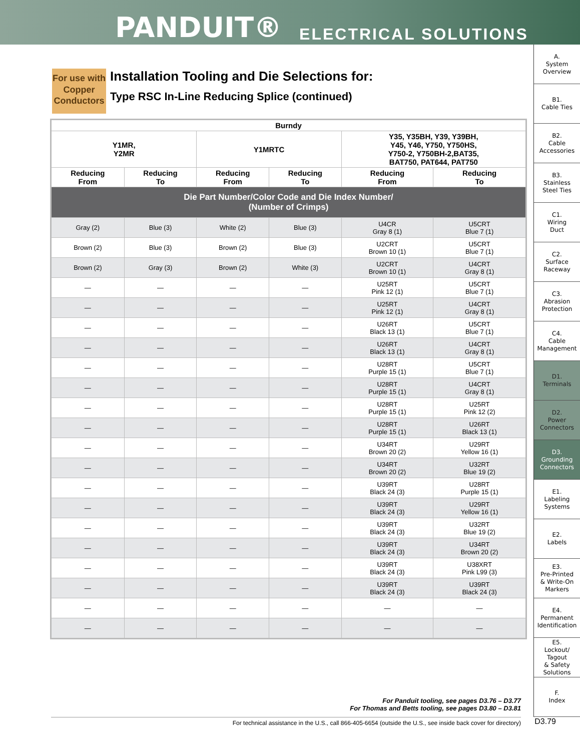PANDUIT® ELECTRICAL SOLUTIONS
For use with Copper Conductors
Installation Tooling and Die Selections for:
Type RSC In-Line Reducing Splice (continued)
| Burndy | | | | | |
| --- | --- | --- | --- | --- | --- |
| Y1MR, Y2MR | | Y1MRTC | | Y35, Y35BH, Y39, Y39BH, Y45, Y46, Y750, Y750HS, Y750-2, Y750BH-2,BAT35, BAT750, PAT644, PAT750 | |
| Reducing From | Reducing To | Reducing From | Reducing To | Reducing From | Reducing To |
| Die Part Number/Color Code and Die Index Number/ (Number of Crimps) | | | | | |
| Gray (2) | Blue (3) | White (2) | Blue (3) | U4CR Gray 8 (1) | U5CRT Blue 7 (1) |
| Brown (2) | Blue (3) | Brown (2) | Blue (3) | U2CRT Brown 10 (1) | U5CRT Blue 7 (1) |
| Brown (2) | Gray (3) | Brown (2) | White (3) | U2CRT Brown 10 (1) | U4CRT Gray 8 (1) |
| — | — | — | — | U25RT Pink 12 (1) | U5CRT Blue 7 (1) |
| — | — | — | — | U25RT Pink 12 (1) | U4CRT Gray 8 (1) |
| — | — | — | — | U26RT Black 13 (1) | U5CRT Blue 7 (1) |
| — | — | — | — | U26RT Black 13 (1) | U4CRT Gray 8 (1) |
| — | — | — | — | U28RT Purple 15 (1) | U5CRT Blue 7 (1) |
| — | — | — | — | U28RT Purple 15 (1) | U4CRT Gray 8 (1) |
| — | — | — | — | U28RT Purple 15 (1) | U25RT Pink 12 (2) |
| — | — | — | — | U28RT Purple 15 (1) | U26RT Black 13 (1) |
| — | — | — | — | U34RT Brown 20 (2) | U29RT Yellow 16 (1) |
| — | — | — | — | U34RT Brown 20 (2) | U32RT Blue 19 (2) |
| — | — | — | — | U39RT Black 24 (3) | U28RT Purple 15 (1) |
| — | — | — | — | U39RT Black 24 (3) | U29RT Yellow 16 (1) |
| — | — | — | — | U39RT Black 24 (3) | U32RT Blue 19 (2) |
| — | — | — | — | U39RT Black 24 (3) | U34RT Brown 20 (2) |
| — | — | — | — | U39RT Black 24 (3) | U38XRT Pink L99 (3) |
| — | — | — | — | U39RT Black 24 (3) | U39RT Black 24 (3) |
| — | — | — | — | — | — |
| — | — | — | — | — | — |
A.
System
Overview
B1.
Cable Ties
B2.
Cable
Accessories
B3.
Stainless
Steel Ties
C1.
Wiring
Duct
C2.
Surface
Raceway
C3.
Abrasion
Protection
C4.
Cable
Management
D1.
Terminals
D2.
Power
Connectors
D3.
Grounding
Connectors
E1.
Labeling
Systems
E2.
Labels
E3.
Pre-Printed
& Write-On
Markers
E4.
Permanent
Identification
E5.
Lockout/
Tagout
& Safety
Solutions
F.
Index
For Panduit tooling, see pages D3.76 – D3.77
For Thomas and Betts tooling, see pages D3.80 – D3.81
For technical assistance in the U.S., call 866-405-6654 (outside the U.S., see inside back cover for directory)
D3.79